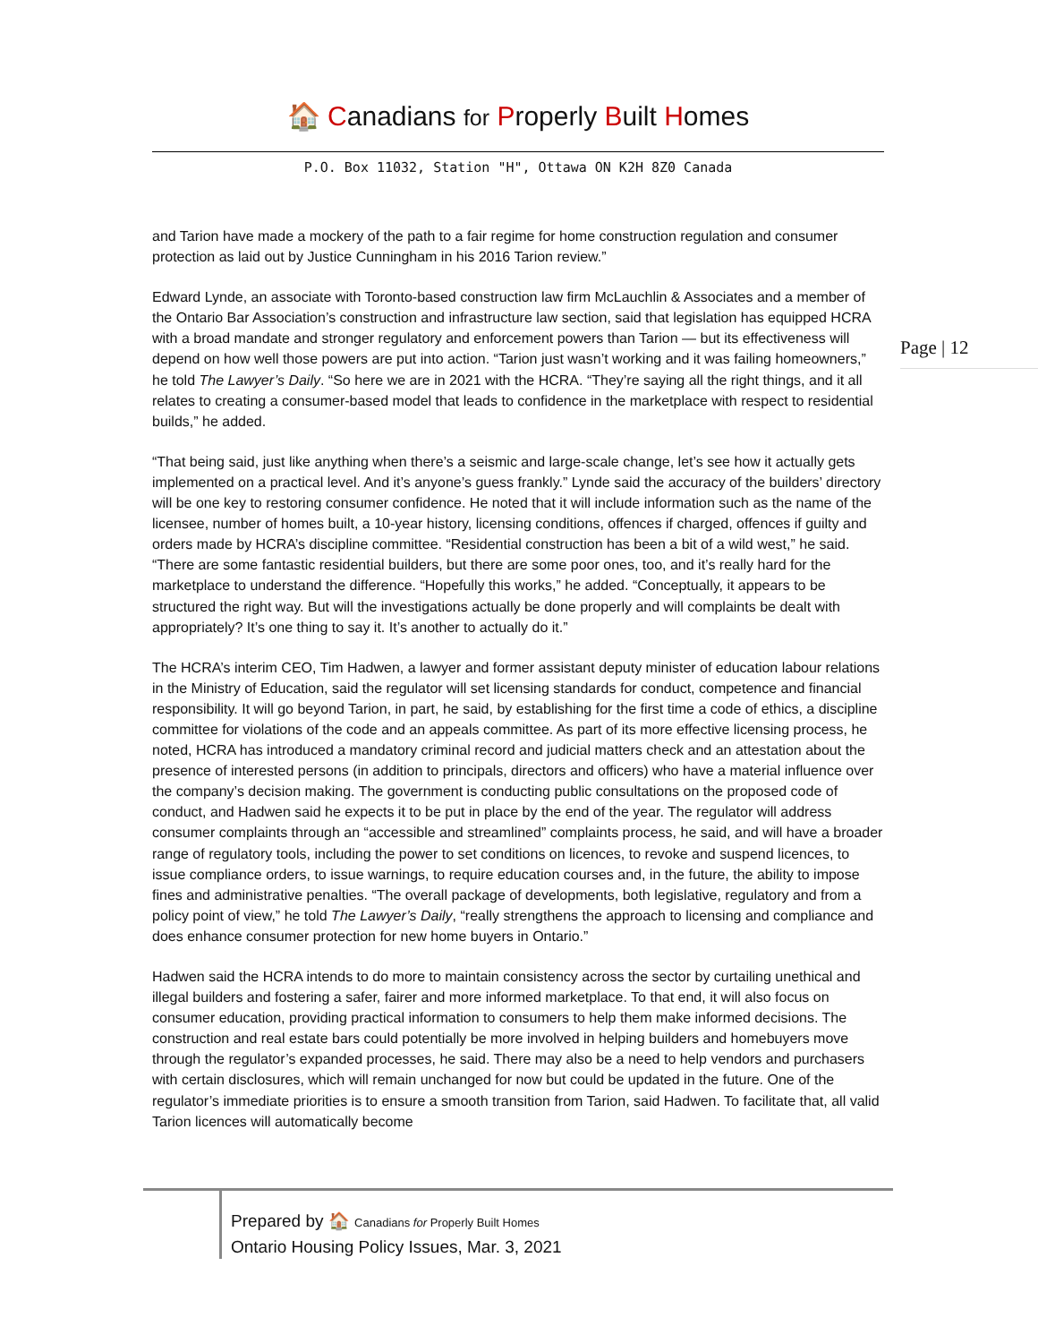🏠 Canadians for Properly Built Homes
P.O. Box 11032, Station "H", Ottawa ON K2H 8Z0 Canada
Page | 12
and Tarion have made a mockery of the path to a fair regime for home construction regulation and consumer protection as laid out by Justice Cunningham in his 2016 Tarion review.”
Edward Lynde, an associate with Toronto-based construction law firm McLauchlin & Associates and a member of the Ontario Bar Association’s construction and infrastructure law section, said that legislation has equipped HCRA with a broad mandate and stronger regulatory and enforcement powers than Tarion — but its effectiveness will depend on how well those powers are put into action. “Tarion just wasn’t working and it was failing homeowners,” he told The Lawyer’s Daily. “So here we are in 2021 with the HCRA. “They’re saying all the right things, and it all relates to creating a consumer-based model that leads to confidence in the marketplace with respect to residential builds,” he added.
“That being said, just like anything when there’s a seismic and large-scale change, let’s see how it actually gets implemented on a practical level. And it’s anyone’s guess frankly.” Lynde said the accuracy of the builders’ directory will be one key to restoring consumer confidence. He noted that it will include information such as the name of the licensee, number of homes built, a 10-year history, licensing conditions, offences if charged, offences if guilty and orders made by HCRA’s discipline committee. “Residential construction has been a bit of a wild west,” he said. “There are some fantastic residential builders, but there are some poor ones, too, and it’s really hard for the marketplace to understand the difference. “Hopefully this works,” he added. “Conceptually, it appears to be structured the right way. But will the investigations actually be done properly and will complaints be dealt with appropriately? It’s one thing to say it. It’s another to actually do it.”
The HCRA’s interim CEO, Tim Hadwen, a lawyer and former assistant deputy minister of education labour relations in the Ministry of Education, said the regulator will set licensing standards for conduct, competence and financial responsibility. It will go beyond Tarion, in part, he said, by establishing for the first time a code of ethics, a discipline committee for violations of the code and an appeals committee. As part of its more effective licensing process, he noted, HCRA has introduced a mandatory criminal record and judicial matters check and an attestation about the presence of interested persons (in addition to principals, directors and officers) who have a material influence over the company’s decision making. The government is conducting public consultations on the proposed code of conduct, and Hadwen said he expects it to be put in place by the end of the year. The regulator will address consumer complaints through an “accessible and streamlined” complaints process, he said, and will have a broader range of regulatory tools, including the power to set conditions on licences, to revoke and suspend licences, to issue compliance orders, to issue warnings, to require education courses and, in the future, the ability to impose fines and administrative penalties. “The overall package of developments, both legislative, regulatory and from a policy point of view,” he told The Lawyer’s Daily, “really strengthens the approach to licensing and compliance and does enhance consumer protection for new home buyers in Ontario.”
Hadwen said the HCRA intends to do more to maintain consistency across the sector by curtailing unethical and illegal builders and fostering a safer, fairer and more informed marketplace. To that end, it will also focus on consumer education, providing practical information to consumers to help them make informed decisions. The construction and real estate bars could potentially be more involved in helping builders and homebuyers move through the regulator’s expanded processes, he said. There may also be a need to help vendors and purchasers with certain disclosures, which will remain unchanged for now but could be updated in the future. One of the regulator’s immediate priorities is to ensure a smooth transition from Tarion, said Hadwen. To facilitate that, all valid Tarion licences will automatically become
Prepared by 🏠 Canadians for Properly Built Homes
Ontario Housing Policy Issues, Mar. 3, 2021